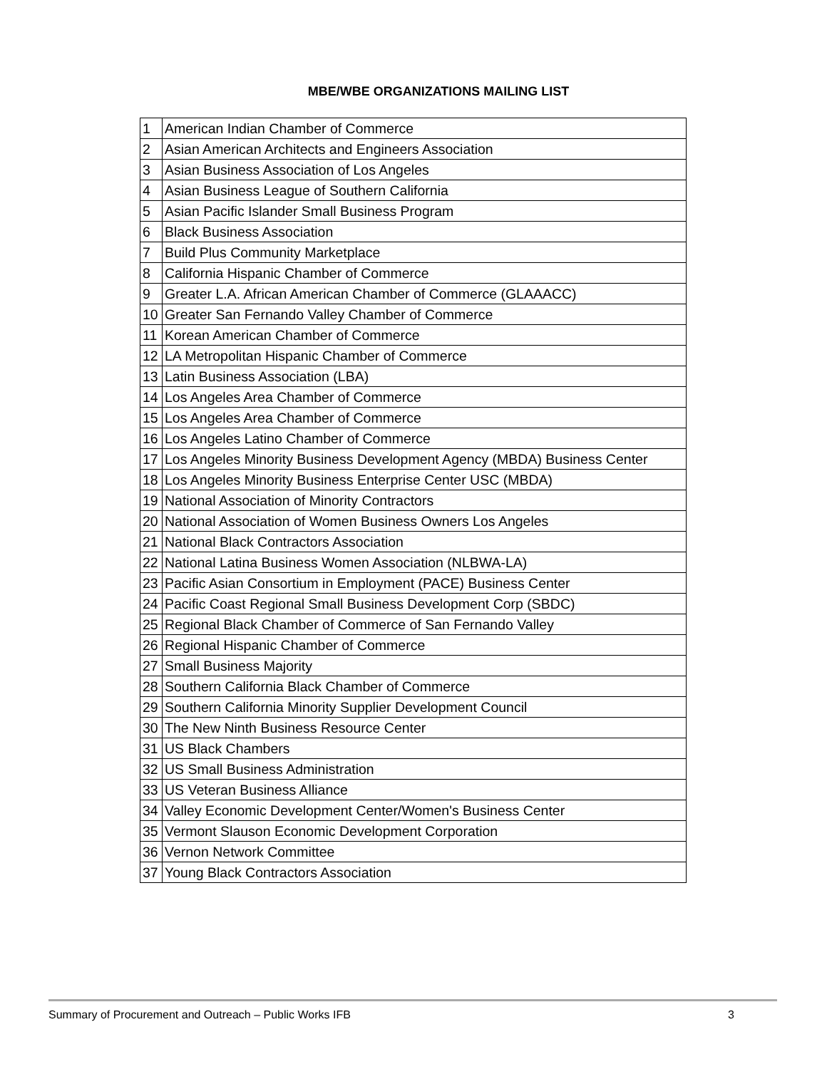MBE/WBE ORGANIZATIONS MAILING LIST
| 1 | American Indian Chamber of Commerce |
| 2 | Asian American Architects and Engineers Association |
| 3 | Asian Business Association of Los Angeles |
| 4 | Asian Business League of Southern California |
| 5 | Asian Pacific Islander Small Business Program |
| 6 | Black Business Association |
| 7 | Build Plus Community Marketplace |
| 8 | California Hispanic Chamber of Commerce |
| 9 | Greater L.A. African American Chamber of Commerce (GLAAACC) |
| 10 | Greater San Fernando Valley Chamber of Commerce |
| 11 | Korean American Chamber of Commerce |
| 12 | LA Metropolitan Hispanic Chamber of Commerce |
| 13 | Latin Business Association (LBA) |
| 14 | Los Angeles Area Chamber of Commerce |
| 15 | Los Angeles Area Chamber of Commerce |
| 16 | Los Angeles Latino Chamber of Commerce |
| 17 | Los Angeles Minority Business Development Agency (MBDA) Business Center |
| 18 | Los Angeles Minority Business Enterprise Center USC (MBDA) |
| 19 | National Association of Minority Contractors |
| 20 | National Association of Women Business Owners Los Angeles |
| 21 | National Black Contractors Association |
| 22 | National Latina Business Women Association (NLBWA-LA) |
| 23 | Pacific Asian Consortium in Employment (PACE) Business Center |
| 24 | Pacific Coast Regional Small Business Development Corp (SBDC) |
| 25 | Regional Black Chamber of Commerce of San Fernando Valley |
| 26 | Regional Hispanic Chamber of Commerce |
| 27 | Small Business Majority |
| 28 | Southern California Black Chamber of Commerce |
| 29 | Southern California Minority Supplier Development Council |
| 30 | The New Ninth Business Resource Center |
| 31 | US Black Chambers |
| 32 | US Small Business Administration |
| 33 | US Veteran Business Alliance |
| 34 | Valley Economic Development Center/Women's Business Center |
| 35 | Vermont Slauson Economic Development Corporation |
| 36 | Vernon Network Committee |
| 37 | Young Black Contractors Association |
Summary of Procurement and Outreach – Public Works IFB 3